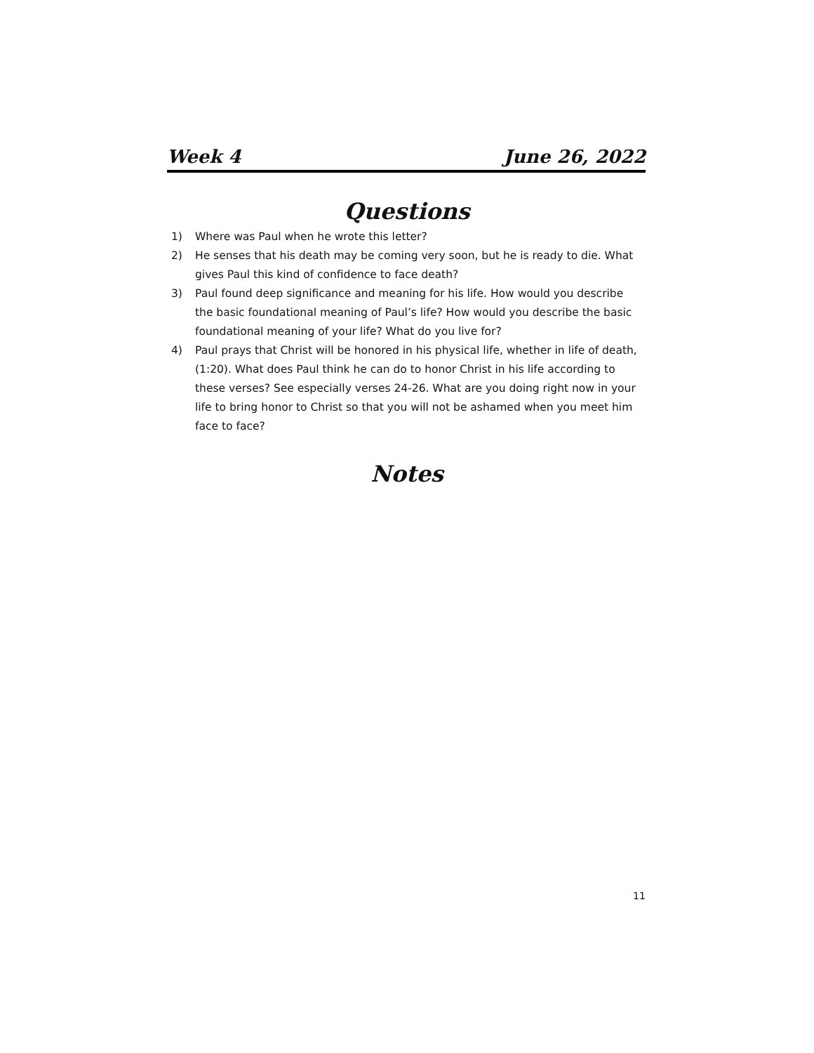Week 4 June 26, 2022
Questions
1) Where was Paul when he wrote this letter?
2) He senses that his death may be coming very soon, but he is ready to die. What gives Paul this kind of confidence to face death?
3) Paul found deep significance and meaning for his life. How would you describe the basic foundational meaning of Paul’s life? How would you describe the basic foundational meaning of your life? What do you live for?
4) Paul prays that Christ will be honored in his physical life, whether in life of death, (1:20). What does Paul think he can do to honor Christ in his life according to these verses? See especially verses 24-26. What are you doing right now in your life to bring honor to Christ so that you will not be ashamed when you meet him face to face?
Notes
11